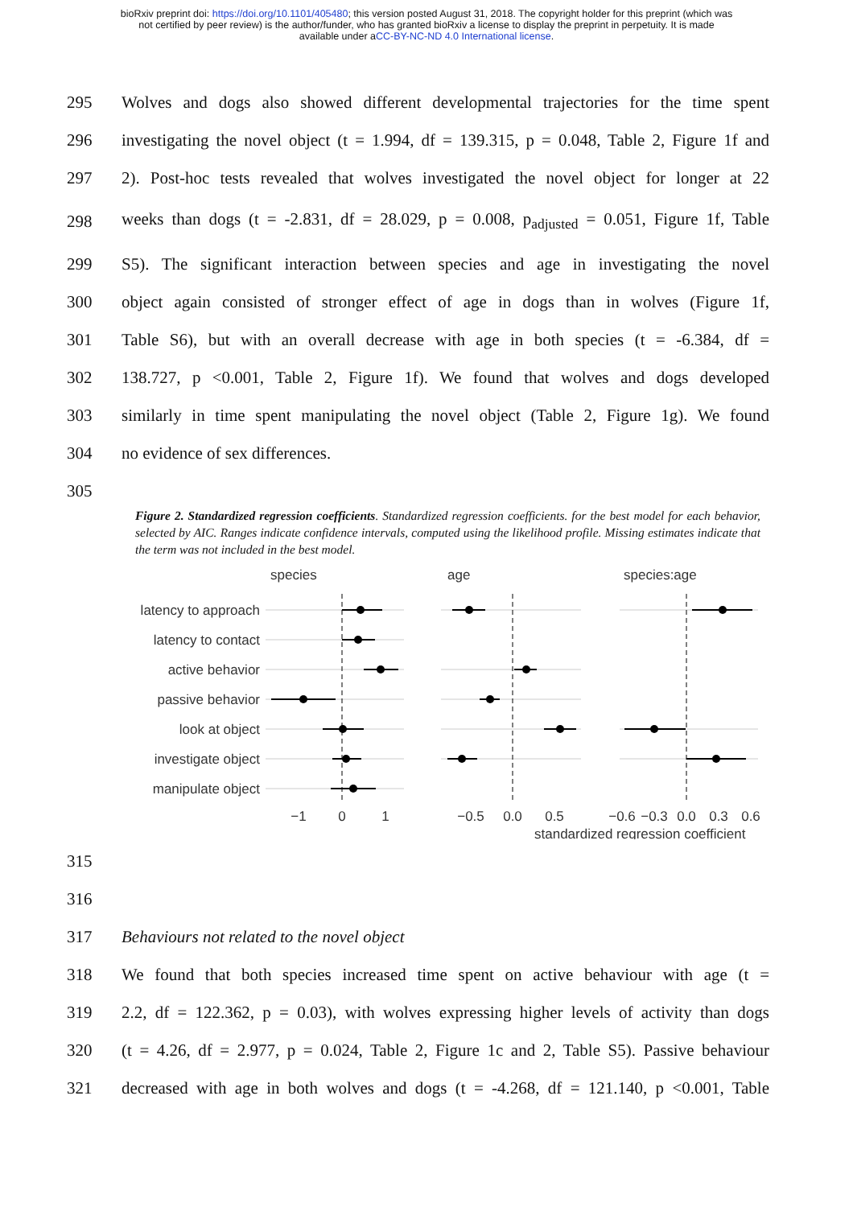bioRxiv preprint doi: https://doi.org/10.1101/405480; this version posted August 31, 2018. The copyright holder for this preprint (which was
not certified by peer review) is the author/funder, who has granted bioRxiv a license to display the preprint in perpetuity. It is made
available under aCC-BY-NC-ND 4.0 International license.
295 Wolves and dogs also showed different developmental trajectories for the time spent
296 investigating the novel object (t = 1.994, df = 139.315, p = 0.048, Table 2, Figure 1f and
297 2). Post-hoc tests revealed that wolves investigated the novel object for longer at 22
298 weeks than dogs (t = -2.831, df = 28.029, p = 0.008, p<sub>adjusted</sub> = 0.051, Figure 1f, Table
299 S5). The significant interaction between species and age in investigating the novel
300 object again consisted of stronger effect of age in dogs than in wolves (Figure 1f,
301 Table S6), but with an overall decrease with age in both species (t = -6.384, df =
302 138.727, p <0.001, Table 2, Figure 1f). We found that wolves and dogs developed
303 similarly in time spent manipulating the novel object (Table 2, Figure 1g). We found
304 no evidence of sex differences.
305
Figure 2. Standardized regression coefficients. Standardized regression coefficients. for the best model for each behavior, selected by AIC. Ranges indicate confidence intervals, computed using the likelihood profile. Missing estimates indicate that the term was not included in the best model.
species
age
species:age
latency to approach
latency to contact
active behavior
passive behavior
look at object
investigate object
manipulate object
−1
0
1
−0.5
0.0
0.5
−0.6
−0.3
0.0
0.3
0.6
standardized regression coefficient
315
316
317 Behaviours not related to the novel object
318 We found that both species increased time spent on active behaviour with age (t =
319 2.2, df = 122.362, p = 0.03), with wolves expressing higher levels of activity than dogs
320 (t = 4.26, df = 2.977, p = 0.024, Table 2, Figure 1c and 2, Table S5). Passive behaviour
321 decreased with age in both wolves and dogs (t = -4.268, df = 121.140, p <0.001, Table